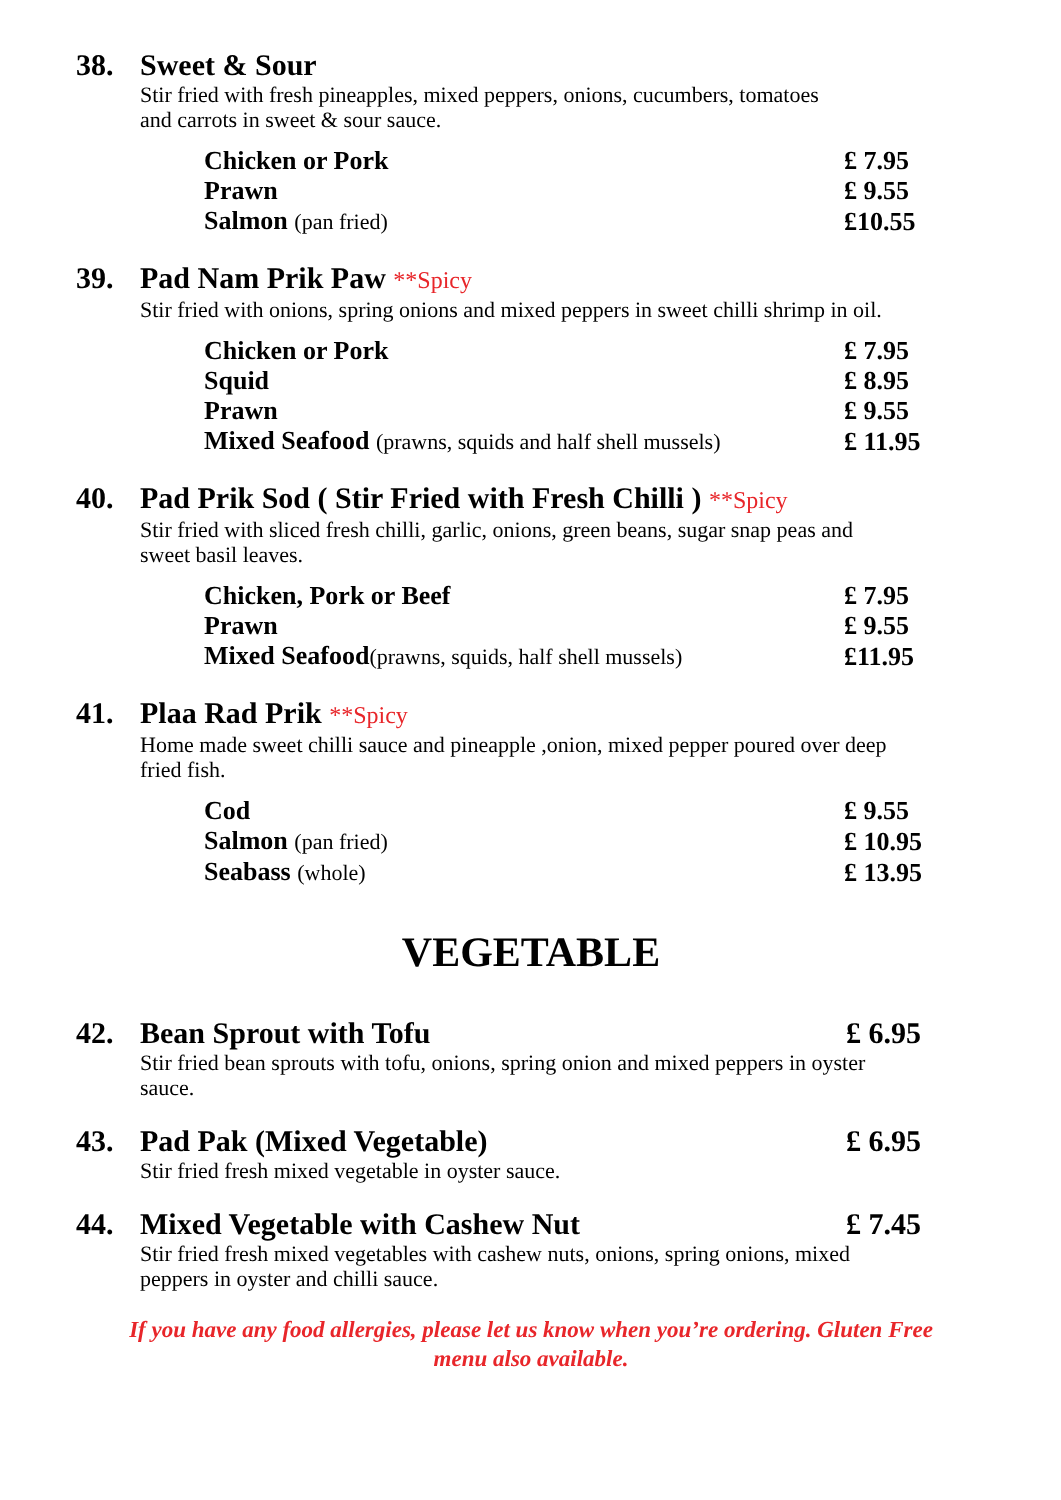38. Sweet & Sour
Stir fried with fresh pineapples, mixed peppers, onions, cucumbers, tomatoes
and carrots in sweet & sour sauce.
| Chicken or Pork | £ 7.95 |
| Prawn | £ 9.55 |
| Salmon (pan fried) | £10.55 |
39. Pad Nam Prik Paw **Spicy
Stir fried with onions, spring onions and mixed peppers in sweet chilli shrimp in oil.
| Chicken or Pork | £ 7.95 |
| Squid | £ 8.95 |
| Prawn | £ 9.55 |
| Mixed Seafood (prawns, squids and half shell mussels) | £ 11.95 |
40. Pad Prik Sod ( Stir Fried with Fresh Chilli ) **Spicy
Stir fried with sliced fresh chilli, garlic, onions, green beans, sugar snap peas and
sweet basil leaves.
| Chicken, Pork or Beef | £ 7.95 |
| Prawn | £ 9.55 |
| Mixed Seafood (prawns, squids, half shell mussels) | £11.95 |
41. Plaa Rad Prik **Spicy
Home made sweet chilli sauce and pineapple ,onion, mixed pepper poured over deep
fried fish.
| Cod | £ 9.55 |
| Salmon (pan fried) | £ 10.95 |
| Seabass (whole) | £ 13.95 |
VEGETABLE
42. Bean Sprout with Tofu £ 6.95
Stir fried bean sprouts with tofu, onions, spring onion and mixed peppers in oyster
sauce.
43. Pad Pak (Mixed Vegetable) £ 6.95
Stir fried fresh mixed vegetable in oyster sauce.
44. Mixed Vegetable with Cashew Nut £ 7.45
Stir fried fresh mixed vegetables with cashew nuts, onions, spring onions, mixed
peppers in oyster and chilli sauce.
If you have any food allergies, please let us know when you’re ordering. Gluten Free
menu also available.